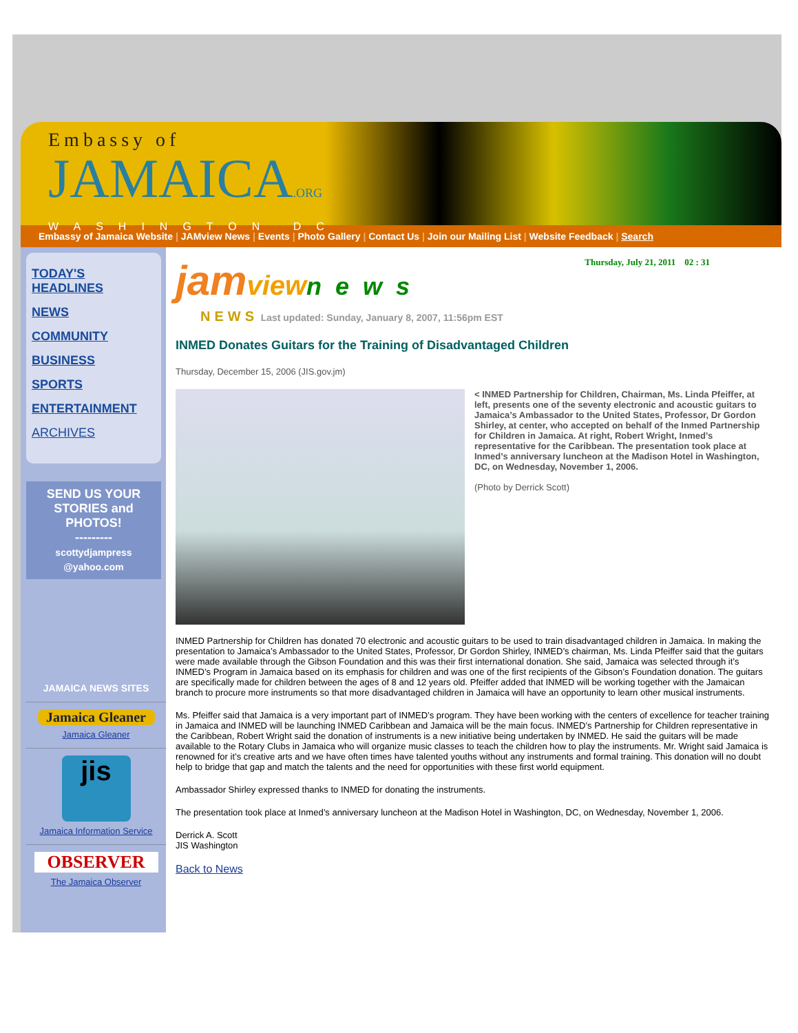Embassy of
JAMAICA.ORG
WASHINGTON DC
Embassy of Jamaica Website | JAMview News | Events | Photo Gallery | Contact Us | Join our Mailing List | Website Feedback | Search
TODAY'S HEADLINES
NEWS
COMMUNITY
BUSINESS
SPORTS
ENTERTAINMENT
ARCHIVES
SEND US YOUR STORIES and PHOTOS!
---------
scottydjampress @yahoo.com
JAMAICA NEWS SITES
Jamaica Gleaner
Jamaica Gleaner
jis
Jamaica Information Service
OBSERVER
The Jamaica Observer
jamview news
Thursday, July 21, 2011 02 : 31
NEWS Last updated: Sunday, January 8, 2007, 11:56pm EST
INMED Donates Guitars for the Training of Disadvantaged Children
Thursday, December 15, 2006 (JIS.gov.jm)
< INMED Partnership for Children, Chairman, Ms. Linda Pfeiffer, at left, presents one of the seventy electronic and acoustic guitars to Jamaica’s Ambassador to the United States, Professor, Dr Gordon Shirley, at center, who accepted on behalf of the Inmed Partnership for Children in Jamaica. At right, Robert Wright, Inmed’s representative for the Caribbean. The presentation took place at Inmed’s anniversary luncheon at the Madison Hotel in Washington, DC, on Wednesday, November 1, 2006.
(Photo by Derrick Scott)
INMED Partnership for Children has donated 70 electronic and acoustic guitars to be used to train disadvantaged children in Jamaica. In making the presentation to Jamaica’s Ambassador to the United States, Professor, Dr Gordon Shirley, INMED’s chairman, Ms. Linda Pfeiffer said that the guitars were made available through the Gibson Foundation and this was their first international donation. She said, Jamaica was selected through it’s INMED’s Program in Jamaica based on its emphasis for children and was one of the first recipients of the Gibson’s Foundation donation. The guitars are specifically made for children between the ages of 8 and 12 years old. Pfeiffer added that INMED will be working together with the Jamaican branch to procure more instruments so that more disadvantaged children in Jamaica will have an opportunity to learn other musical instruments.
Ms. Pfeiffer said that Jamaica is a very important part of INMED’s program. They have been working with the centers of excellence for teacher training in Jamaica and INMED will be launching INMED Caribbean and Jamaica will be the main focus. INMED’s Partnership for Children representative in the Caribbean, Robert Wright said the donation of instruments is a new initiative being undertaken by INMED. He said the guitars will be made available to the Rotary Clubs in Jamaica who will organize music classes to teach the children how to play the instruments. Mr. Wright said Jamaica is renowned for it’s creative arts and we have often times have talented youths without any instruments and formal training. This donation will no doubt help to bridge that gap and match the talents and the need for opportunities with these first world equipment.
Ambassador Shirley expressed thanks to INMED for donating the instruments.
The presentation took place at Inmed’s anniversary luncheon at the Madison Hotel in Washington, DC, on Wednesday, November 1, 2006.
Derrick A. Scott
JIS Washington
Back to News